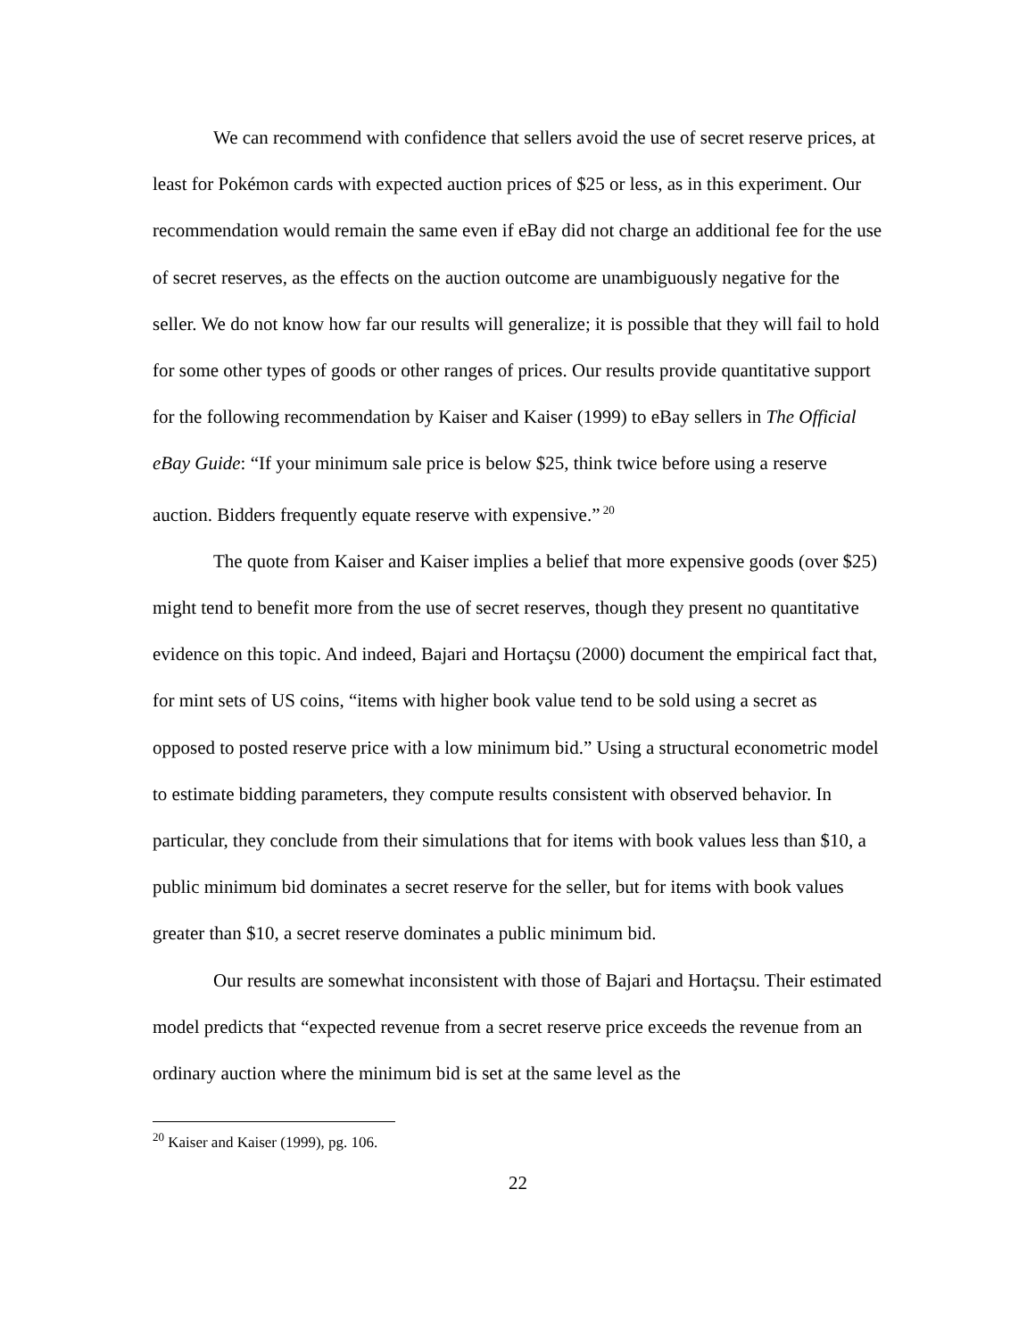We can recommend with confidence that sellers avoid the use of secret reserve prices, at least for Pokémon cards with expected auction prices of $25 or less, as in this experiment. Our recommendation would remain the same even if eBay did not charge an additional fee for the use of secret reserves, as the effects on the auction outcome are unambiguously negative for the seller. We do not know how far our results will generalize; it is possible that they will fail to hold for some other types of goods or other ranges of prices. Our results provide quantitative support for the following recommendation by Kaiser and Kaiser (1999) to eBay sellers in The Official eBay Guide: “If your minimum sale price is below $25, think twice before using a reserve auction. Bidders frequently equate reserve with expensive.”<sup>20</sup>
The quote from Kaiser and Kaiser implies a belief that more expensive goods (over $25) might tend to benefit more from the use of secret reserves, though they present no quantitative evidence on this topic. And indeed, Bajari and Hortaçsu (2000) document the empirical fact that, for mint sets of US coins, “items with higher book value tend to be sold using a secret as opposed to posted reserve price with a low minimum bid.” Using a structural econometric model to estimate bidding parameters, they compute results consistent with observed behavior. In particular, they conclude from their simulations that for items with book values less than $10, a public minimum bid dominates a secret reserve for the seller, but for items with book values greater than $10, a secret reserve dominates a public minimum bid.
Our results are somewhat inconsistent with those of Bajari and Hortaçsu. Their estimated model predicts that “expected revenue from a secret reserve price exceeds the revenue from an ordinary auction where the minimum bid is set at the same level as the
<sup>20</sup> Kaiser and Kaiser (1999), pg. 106.
22